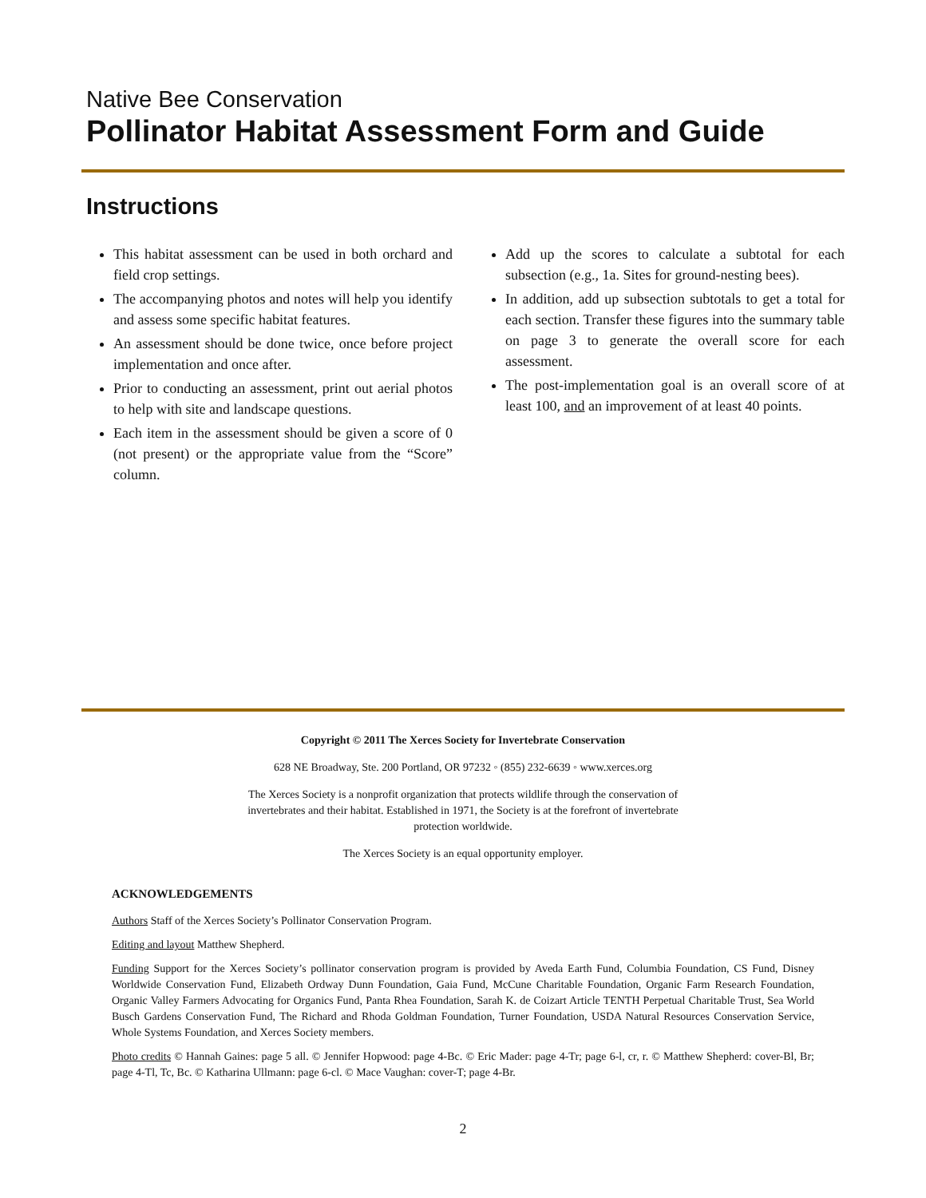Native Bee Conservation
Pollinator Habitat Assessment Form and Guide
Instructions
This habitat assessment can be used in both orchard and field crop settings.
The accompanying photos and notes will help you identify and assess some specific habitat features.
An assessment should be done twice, once before project implementation and once after.
Prior to conducting an assessment, print out aerial photos to help with site and landscape questions.
Each item in the assessment should be given a score of 0 (not present) or the appropriate value from the “Score” column.
Add up the scores to calculate a subtotal for each subsection (e.g., 1a. Sites for ground-nesting bees).
In addition, add up subsection subtotals to get a total for each section. Transfer these figures into the summary table on page 3 to generate the overall score for each assessment.
The post-implementation goal is an overall score of at least 100, and an improvement of at least 40 points.
Copyright © 2011 The Xerces Society for Invertebrate Conservation
628 NE Broadway, Ste. 200 Portland, OR 97232 ◦ (855) 232-6639 ◦ www.xerces.org
The Xerces Society is a nonprofit organization that protects wildlife through the conservation of invertebrates and their habitat. Established in 1971, the Society is at the forefront of invertebrate protection worldwide.
The Xerces Society is an equal opportunity employer.
ACKNOWLEDGEMENTS
Authors Staff of the Xerces Society’s Pollinator Conservation Program.
Editing and layout Matthew Shepherd.
Funding Support for the Xerces Society’s pollinator conservation program is provided by Aveda Earth Fund, Columbia Foundation, CS Fund, Disney Worldwide Conservation Fund, Elizabeth Ordway Dunn Foundation, Gaia Fund, McCune Charitable Foundation, Organic Farm Research Foundation, Organic Valley Farmers Advocating for Organics Fund, Panta Rhea Foundation, Sarah K. de Coizart Article TENTH Perpetual Charitable Trust, Sea World Busch Gardens Conservation Fund, The Richard and Rhoda Goldman Foundation, Turner Foundation, USDA Natural Resources Conservation Service, Whole Systems Foundation, and Xerces Society members.
Photo credits © Hannah Gaines: page 5 all. © Jennifer Hopwood: page 4-Bc. © Eric Mader: page 4-Tr; page 6-l, cr, r. © Matthew Shepherd: cover-Bl, Br; page 4-Tl, Tc, Bc. © Katharina Ullmann: page 6-cl. © Mace Vaughan: cover-T; page 4-Br.
2